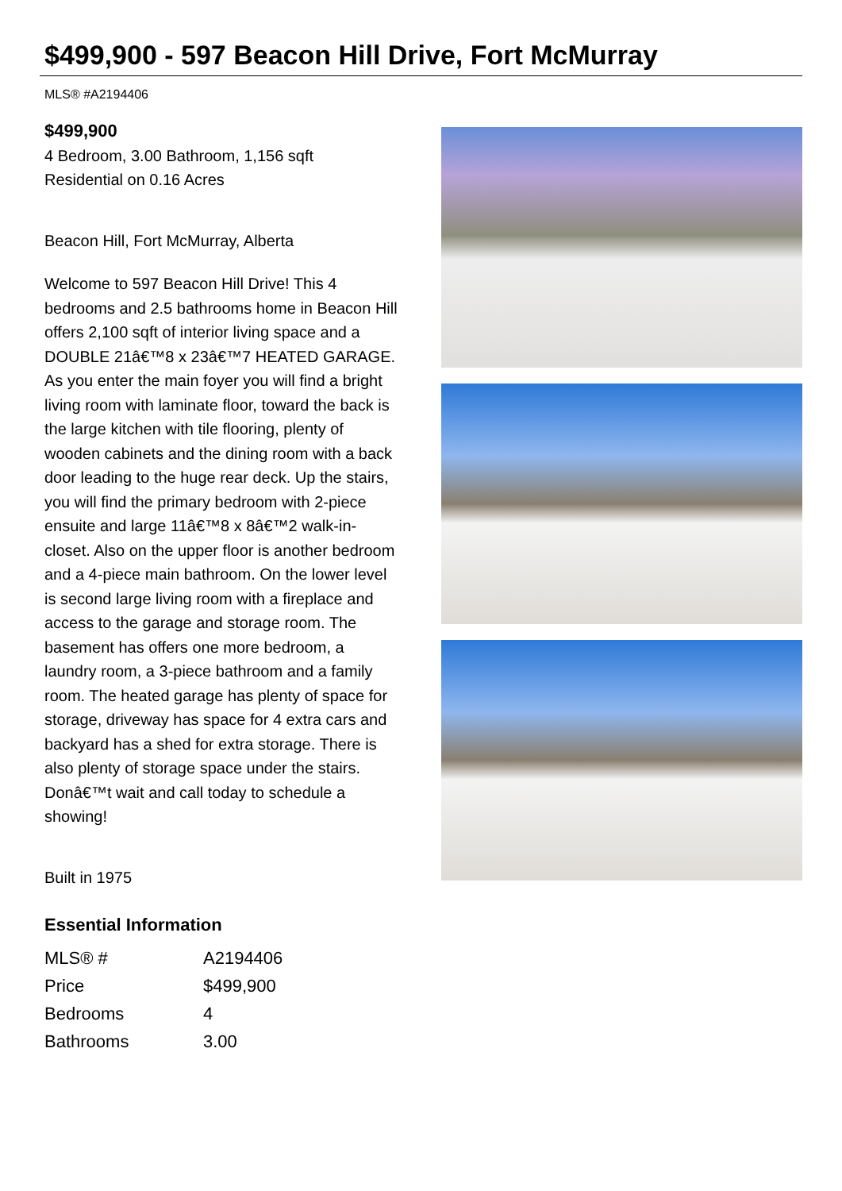$499,900 - 597 Beacon Hill Drive, Fort McMurray
MLS® #A2194406
$499,900
4 Bedroom, 3.00 Bathroom, 1,156 sqft
Residential on 0.16 Acres
Beacon Hill, Fort McMurray, Alberta
Welcome to 597 Beacon Hill Drive! This 4 bedrooms and 2.5 bathrooms home in Beacon Hill offers 2,100 sqft of interior living space and a DOUBLE 21â€™8 x 23â€™7 HEATED GARAGE. As you enter the main foyer you will find a bright living room with laminate floor, toward the back is the large kitchen with tile flooring, plenty of wooden cabinets and the dining room with a back door leading to the huge rear deck. Up the stairs, you will find the primary bedroom with 2-piece ensuite and large 11â€™8 x 8â€™2 walk-in-closet. Also on the upper floor is another bedroom and a 4-piece main bathroom. On the lower level is second large living room with a fireplace and access to the garage and storage room. The basement has offers one more bedroom, a laundry room, a 3-piece bathroom and a family room. The heated garage has plenty of space for storage, driveway has space for 4 extra cars and backyard has a shed for extra storage. There is also plenty of storage space under the stairs. Donâ€™t wait and call today to schedule a showing!
Built in 1975
Essential Information
| MLS® # | A2194406 |
| Price | $499,900 |
| Bedrooms | 4 |
| Bathrooms | 3.00 |